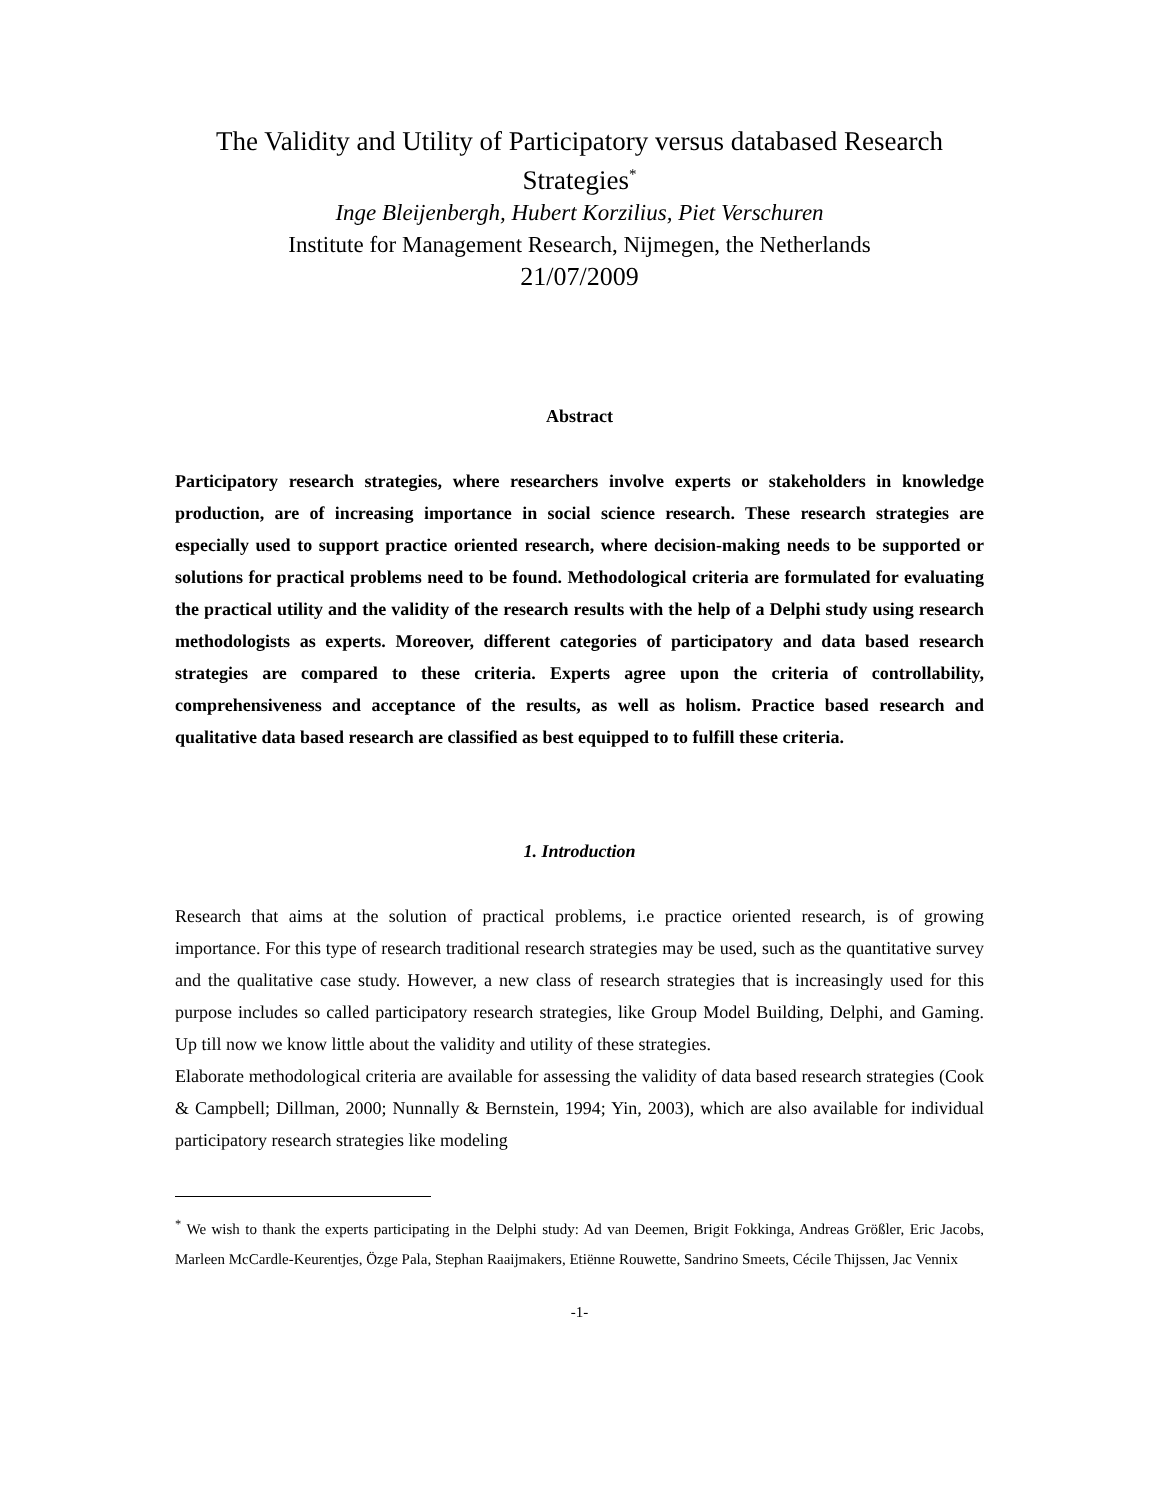The Validity and Utility of Participatory versus databased Research Strategies<sup>*</sup>
Inge Bleijenbergh, Hubert Korzilius, Piet Verschuren
Institute for Management Research, Nijmegen, the Netherlands
21/07/2009
Abstract
Participatory research strategies, where researchers involve experts or stakeholders in knowledge production, are of increasing importance in social science research. These research strategies are especially used to support practice oriented research, where decision-making needs to be supported or solutions for practical problems need to be found. Methodological criteria are formulated for evaluating the practical utility and the validity of the research results with the help of a Delphi study using research methodologists as experts. Moreover, different categories of participatory and data based research strategies are compared to these criteria. Experts agree upon the criteria of controllability, comprehensiveness and acceptance of the results, as well as holism. Practice based research and qualitative data based research are classified as best equipped to to fulfill these criteria.
1. Introduction
Research that aims at the solution of practical problems, i.e practice oriented research, is of growing importance. For this type of research traditional research strategies may be used, such as the quantitative survey and the qualitative case study. However, a new class of research strategies that is increasingly used for this purpose includes so called participatory research strategies, like Group Model Building, Delphi, and Gaming. Up till now we know little about the validity and utility of these strategies.
Elaborate methodological criteria are available for assessing the validity of data based research strategies (Cook & Campbell; Dillman, 2000; Nunnally & Bernstein, 1994; Yin, 2003), which are also available for individual participatory research strategies like modeling
<sup>*</sup> We wish to thank the experts participating in the Delphi study: Ad van Deemen, Brigit Fokkinga, Andreas Größler, Eric Jacobs, Marleen McCardle-Keurentjes, Özge Pala, Stephan Raaijmakers, Etiënne Rouwette, Sandrino Smeets, Cécile Thijssen, Jac Vennix
-1-